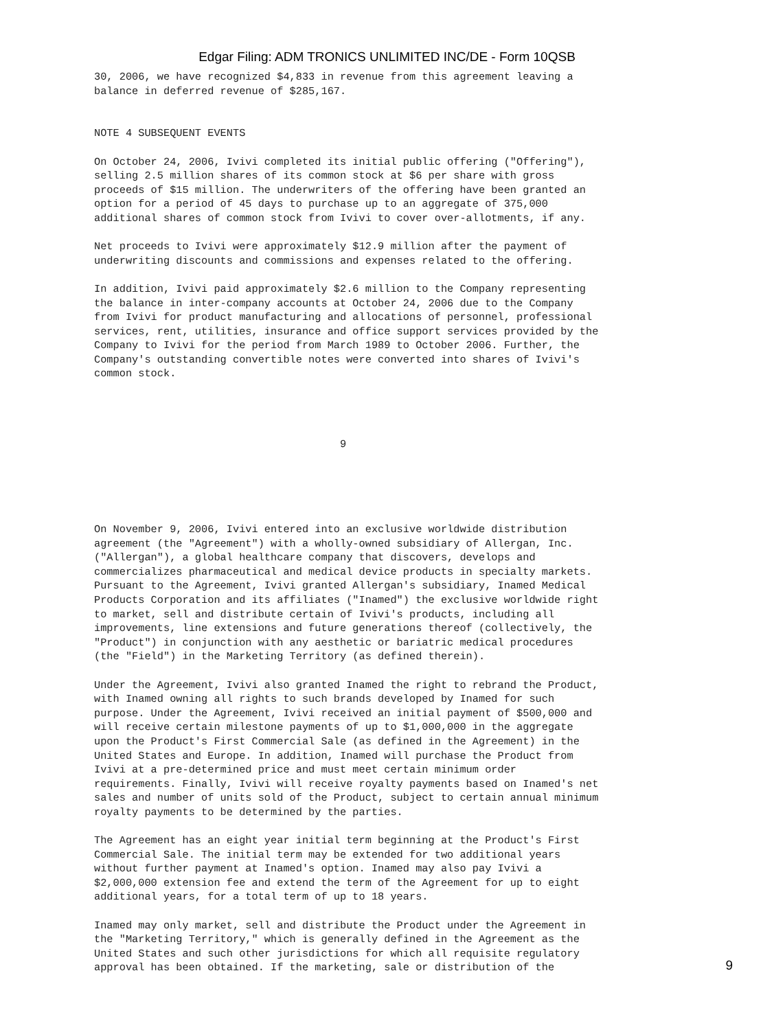Edgar Filing: ADM TRONICS UNLIMITED INC/DE - Form 10QSB
30, 2006, we have recognized $4,833 in revenue from this agreement leaving a
balance in deferred revenue of $285,167.


NOTE 4 SUBSEQUENT EVENTS

On October 24, 2006, Ivivi completed its initial public offering ("Offering"),
selling 2.5 million shares of its common stock at $6 per share with gross
proceeds of $15 million. The underwriters of the offering have been granted an
option for a period of 45 days to purchase up to an aggregate of 375,000
additional shares of common stock from Ivivi to cover over-allotments, if any.

Net proceeds to Ivivi were approximately $12.9 million after the payment of
underwriting discounts and commissions and expenses related to the offering.

In addition, Ivivi paid approximately $2.6 million to the Company representing
the balance in inter-company accounts at October 24, 2006 due to the Company
from Ivivi for product manufacturing and allocations of personnel, professional
services, rent, utilities, insurance and office support services provided by the
Company to Ivivi for the period from March 1989 to October 2006. Further, the
Company's outstanding convertible notes were converted into shares of Ivivi's
common stock.




                                       9





On November 9, 2006, Ivivi entered into an exclusive worldwide distribution
agreement (the "Agreement") with a wholly-owned subsidiary of Allergan, Inc.
("Allergan"), a global healthcare company that discovers, develops and
commercializes pharmaceutical and medical device products in specialty markets.
Pursuant to the Agreement, Ivivi granted Allergan's subsidiary, Inamed Medical
Products Corporation and its affiliates ("Inamed") the exclusive worldwide right
to market, sell and distribute certain of Ivivi's products, including all
improvements, line extensions and future generations thereof (collectively, the
"Product") in conjunction with any aesthetic or bariatric medical procedures
(the "Field") in the Marketing Territory (as defined therein).

Under the Agreement, Ivivi also granted Inamed the right to rebrand the Product,
with Inamed owning all rights to such brands developed by Inamed for such
purpose. Under the Agreement, Ivivi received an initial payment of $500,000 and
will receive certain milestone payments of up to $1,000,000 in the aggregate
upon the Product's First Commercial Sale (as defined in the Agreement) in the
United States and Europe. In addition, Inamed will purchase the Product from
Ivivi at a pre-determined price and must meet certain minimum order
requirements. Finally, Ivivi will receive royalty payments based on Inamed's net
sales and number of units sold of the Product, subject to certain annual minimum
royalty payments to be determined by the parties.

The Agreement has an eight year initial term beginning at the Product's First
Commercial Sale. The initial term may be extended for two additional years
without further payment at Inamed's option. Inamed may also pay Ivivi a
$2,000,000 extension fee and extend the term of the Agreement for up to eight
additional years, for a total term of up to 18 years.

Inamed may only market, sell and distribute the Product under the Agreement in
the "Marketing Territory," which is generally defined in the Agreement as the
United States and such other jurisdictions for which all requisite regulatory
approval has been obtained. If the marketing, sale or distribution of the
9